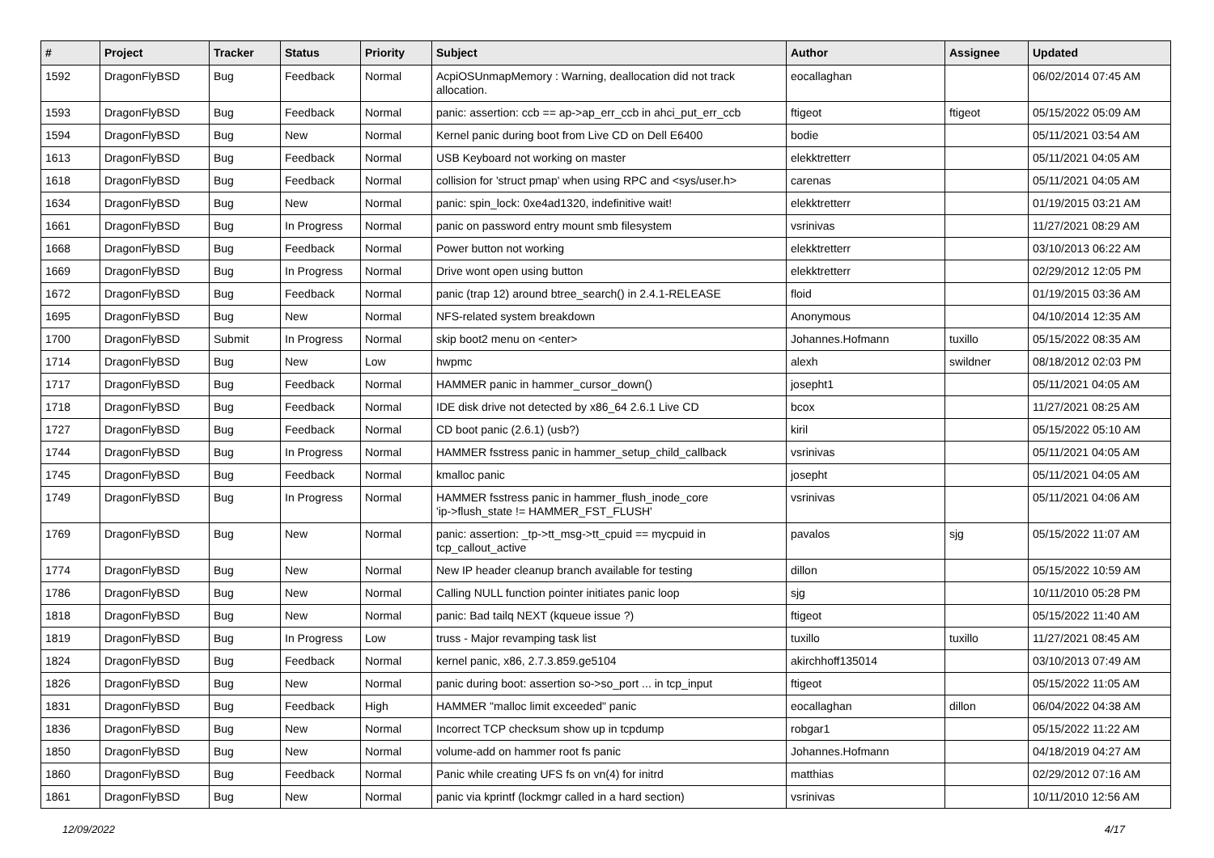| # | Project | Tracker | Status | Priority | Subject | Author | Assignee | Updated |
| --- | --- | --- | --- | --- | --- | --- | --- | --- |
| 1592 | DragonFlyBSD | Bug | Feedback | Normal | AcpiOSUnmapMemory : Warning, deallocation did not track allocation. | eocallaghan | | 06/02/2014 07:45 AM |
| 1593 | DragonFlyBSD | Bug | Feedback | Normal | panic: assertion: ccb == ap->ap_err_ccb in ahci_put_err_ccb | ftigeot | ftigeot | 05/15/2022 05:09 AM |
| 1594 | DragonFlyBSD | Bug | New | Normal | Kernel panic during boot from Live CD on Dell E6400 | bodie | | 05/11/2021 03:54 AM |
| 1613 | DragonFlyBSD | Bug | Feedback | Normal | USB Keyboard not working on master | elekktretterr | | 05/11/2021 04:05 AM |
| 1618 | DragonFlyBSD | Bug | Feedback | Normal | collision for 'struct pmap' when using RPC and <sys/user.h> | carenas | | 05/11/2021 04:05 AM |
| 1634 | DragonFlyBSD | Bug | New | Normal | panic: spin_lock: 0xe4ad1320, indefinitive wait! | elekktretterr | | 01/19/2015 03:21 AM |
| 1661 | DragonFlyBSD | Bug | In Progress | Normal | panic on password entry mount smb filesystem | vsrinivas | | 11/27/2021 08:29 AM |
| 1668 | DragonFlyBSD | Bug | Feedback | Normal | Power button not working | elekktretterr | | 03/10/2013 06:22 AM |
| 1669 | DragonFlyBSD | Bug | In Progress | Normal | Drive wont open using button | elekktretterr | | 02/29/2012 12:05 PM |
| 1672 | DragonFlyBSD | Bug | Feedback | Normal | panic (trap 12) around btree_search() in 2.4.1-RELEASE | floid | | 01/19/2015 03:36 AM |
| 1695 | DragonFlyBSD | Bug | New | Normal | NFS-related system breakdown | Anonymous | | 04/10/2014 12:35 AM |
| 1700 | DragonFlyBSD | Submit | In Progress | Normal | skip boot2 menu on <enter> | Johannes.Hofmann | tuxillo | 05/15/2022 08:35 AM |
| 1714 | DragonFlyBSD | Bug | New | Low | hwpmc | alexh | swildner | 08/18/2012 02:03 PM |
| 1717 | DragonFlyBSD | Bug | Feedback | Normal | HAMMER panic in hammer_cursor_down() | josepht1 | | 05/11/2021 04:05 AM |
| 1718 | DragonFlyBSD | Bug | Feedback | Normal | IDE disk drive not detected by x86_64 2.6.1 Live CD | bcox | | 11/27/2021 08:25 AM |
| 1727 | DragonFlyBSD | Bug | Feedback | Normal | CD boot panic (2.6.1) (usb?) | kiril | | 05/15/2022 05:10 AM |
| 1744 | DragonFlyBSD | Bug | In Progress | Normal | HAMMER fsstress panic in hammer_setup_child_callback | vsrinivas | | 05/11/2021 04:05 AM |
| 1745 | DragonFlyBSD | Bug | Feedback | Normal | kmalloc panic | josepht | | 05/11/2021 04:05 AM |
| 1749 | DragonFlyBSD | Bug | In Progress | Normal | HAMMER fsstress panic in hammer_flush_inode_core 'ip->flush_state != HAMMER_FST_FLUSH' | vsrinivas | | 05/11/2021 04:06 AM |
| 1769 | DragonFlyBSD | Bug | New | Normal | panic: assertion: _tp->tt_msg->tt_cpuid == mycpuid in tcp_callout_active | pavalos | sjg | 05/15/2022 11:07 AM |
| 1774 | DragonFlyBSD | Bug | New | Normal | New IP header cleanup branch available for testing | dillon | | 05/15/2022 10:59 AM |
| 1786 | DragonFlyBSD | Bug | New | Normal | Calling NULL function pointer initiates panic loop | sjg | | 10/11/2010 05:28 PM |
| 1818 | DragonFlyBSD | Bug | New | Normal | panic: Bad tailq NEXT (kqueue issue ?) | ftigeot | | 05/15/2022 11:40 AM |
| 1819 | DragonFlyBSD | Bug | In Progress | Low | truss - Major revamping task list | tuxillo | tuxillo | 11/27/2021 08:45 AM |
| 1824 | DragonFlyBSD | Bug | Feedback | Normal | kernel panic, x86, 2.7.3.859.ge5104 | akirchhoff135014 | | 03/10/2013 07:49 AM |
| 1826 | DragonFlyBSD | Bug | New | Normal | panic during boot: assertion so->so_port ... in tcp_input | ftigeot | | 05/15/2022 11:05 AM |
| 1831 | DragonFlyBSD | Bug | Feedback | High | HAMMER "malloc limit exceeded" panic | eocallaghan | dillon | 06/04/2022 04:38 AM |
| 1836 | DragonFlyBSD | Bug | New | Normal | Incorrect TCP checksum show up in tcpdump | robgar1 | | 05/15/2022 11:22 AM |
| 1850 | DragonFlyBSD | Bug | New | Normal | volume-add on hammer root fs panic | Johannes.Hofmann | | 04/18/2019 04:27 AM |
| 1860 | DragonFlyBSD | Bug | Feedback | Normal | Panic while creating UFS fs on vn(4) for initrd | matthias | | 02/29/2012 07:16 AM |
| 1861 | DragonFlyBSD | Bug | New | Normal | panic via kprintf (lockmgr called in a hard section) | vsrinivas | | 10/11/2010 12:56 AM |
12/09/2022 4/17